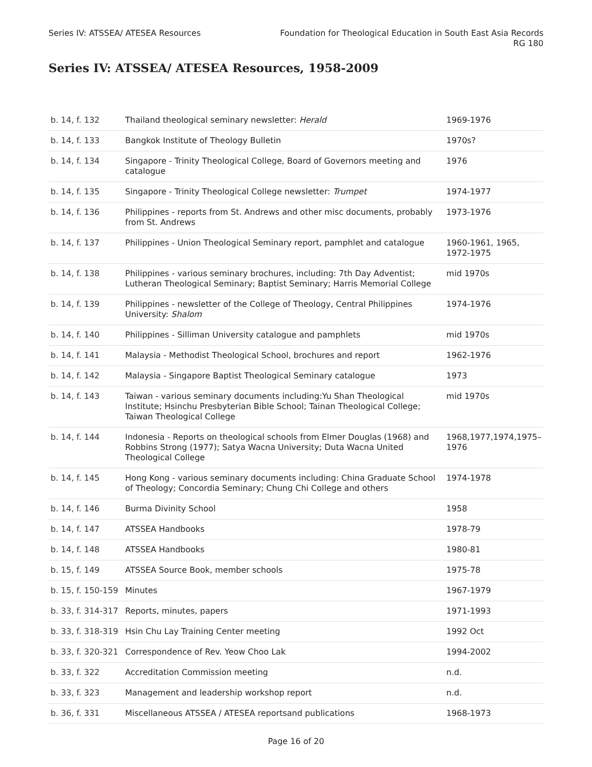Series IV: ATSSEA/ ATESEA Resources
Foundation for Theological Education in South East Asia Records
RG 180
Series IV: ATSSEA/ ATESEA Resources, 1958-2009
| b. 14, f. 132 | Thailand theological seminary newsletter: Herald | 1969-1976 |
| b. 14, f. 133 | Bangkok Institute of Theology Bulletin | 1970s? |
| b. 14, f. 134 | Singapore - Trinity Theological College, Board of Governors meeting and catalogue | 1976 |
| b. 14, f. 135 | Singapore - Trinity Theological College newsletter: Trumpet | 1974-1977 |
| b. 14, f. 136 | Philippines - reports from St. Andrews and other misc documents, probably from St. Andrews | 1973-1976 |
| b. 14, f. 137 | Philippines - Union Theological Seminary report, pamphlet and catalogue | 1960-1961, 1965, 1972-1975 |
| b. 14, f. 138 | Philippines - various seminary brochures, including: 7th Day Adventist; Lutheran Theological Seminary; Baptist Seminary; Harris Memorial College | mid 1970s |
| b. 14, f. 139 | Philippines - newsletter of the College of Theology, Central Philippines University: Shalom | 1974-1976 |
| b. 14, f. 140 | Philippines - Silliman University catalogue and pamphlets | mid 1970s |
| b. 14, f. 141 | Malaysia - Methodist Theological School, brochures and report | 1962-1976 |
| b. 14, f. 142 | Malaysia - Singapore Baptist Theological Seminary catalogue | 1973 |
| b. 14, f. 143 | Taiwan - various seminary documents including:Yu Shan Theological Institute; Hsinchu Presbyterian Bible School; Tainan Theological College; Taiwan Theological College | mid 1970s |
| b. 14, f. 144 | Indonesia - Reports on theological schools from Elmer Douglas (1968) and Robbins Strong (1977); Satya Wacna University; Duta Wacna United Theological College | 1968,1977,1974,1975–1976 |
| b. 14, f. 145 | Hong Kong - various seminary documents including: China Graduate School of Theology; Concordia Seminary; Chung Chi College and others | 1974-1978 |
| b. 14, f. 146 | Burma Divinity School | 1958 |
| b. 14, f. 147 | ATSSEA Handbooks | 1978-79 |
| b. 14, f. 148 | ATSSEA Handbooks | 1980-81 |
| b. 15, f. 149 | ATSSEA Source Book, member schools | 1975-78 |
| b. 15, f. 150-159 | Minutes | 1967-1979 |
| b. 33, f. 314-317 | Reports, minutes, papers | 1971-1993 |
| b. 33, f. 318-319 | Hsin Chu Lay Training Center meeting | 1992 Oct |
| b. 33, f. 320-321 | Correspondence of Rev. Yeow Choo Lak | 1994-2002 |
| b. 33, f. 322 | Accreditation Commission meeting | n.d. |
| b. 33, f. 323 | Management and leadership workshop report | n.d. |
| b. 36, f. 331 | Miscellaneous ATSSEA / ATESEA reportsand publications | 1968-1973 |
Page 16 of 20